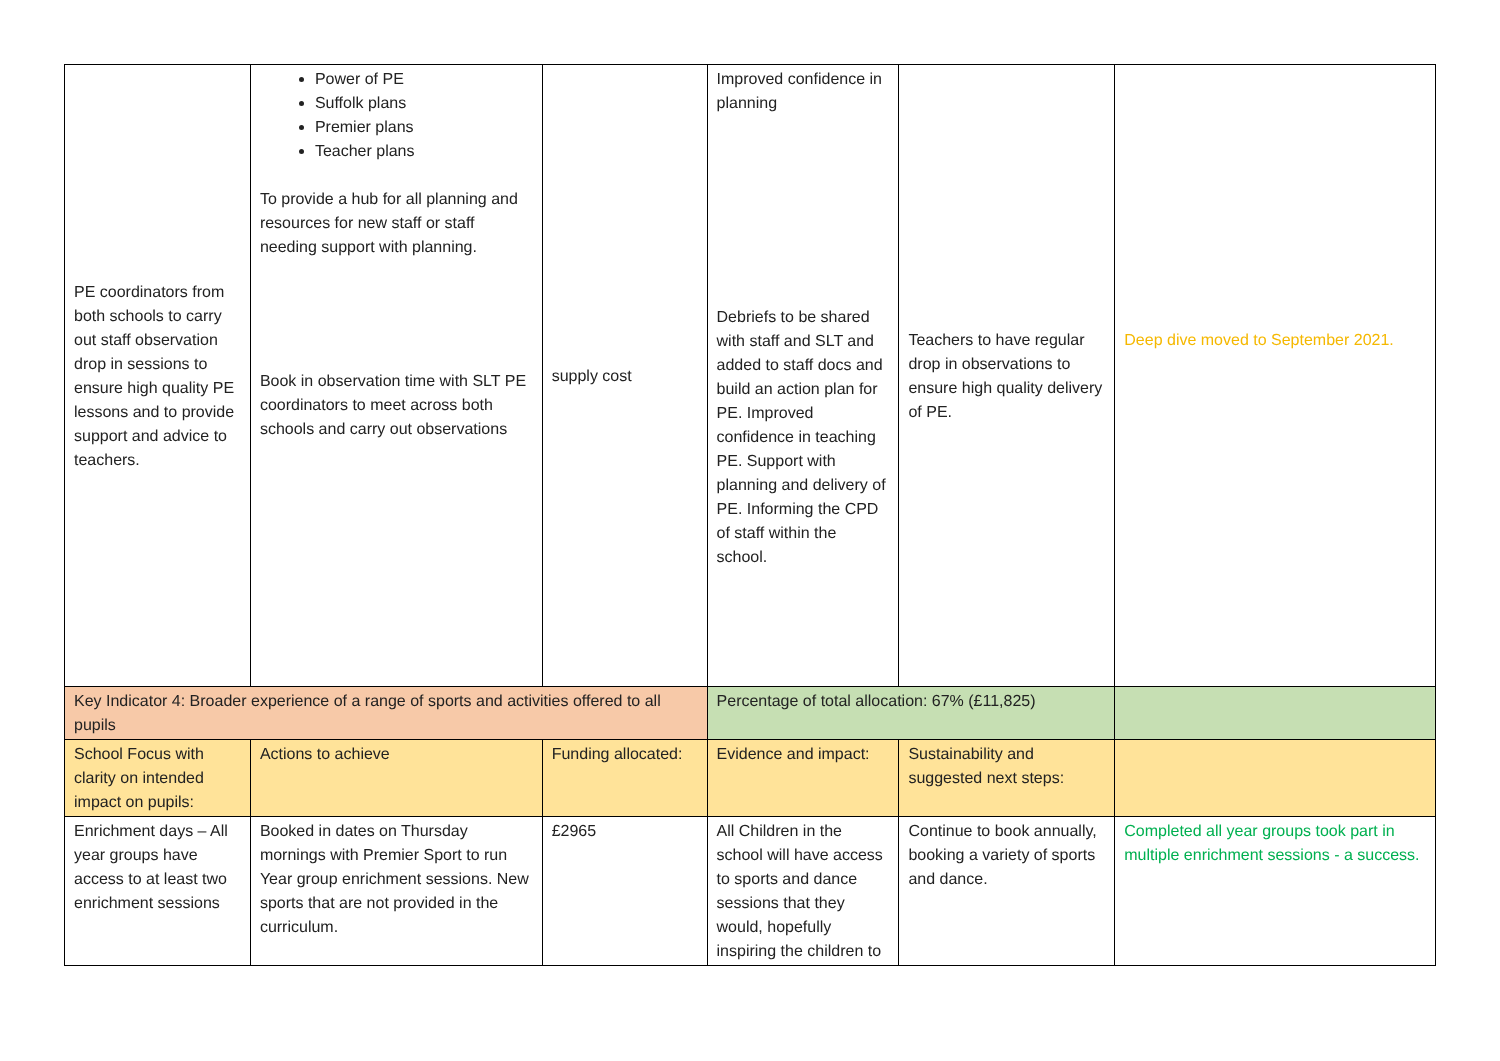| PE coordinators from both schools to carry out staff observation drop in sessions to ensure high quality PE lessons and to provide support and advice to teachers. | Power of PE Suffolk plans Premier plans Teacher plans To provide a hub for all planning and resources for new staff or staff needing support with planning. Book in observation time with SLT PE coordinators to meet across both schools and carry out observations | supply cost | Improved confidence in planning Debriefs to be shared with staff and SLT and added to staff docs and build an action plan for PE. Improved confidence in teaching PE. Support with planning and delivery of PE. Informing the CPD of staff within the school. | Teachers to have regular drop in observations to ensure high quality delivery of PE. | Deep dive moved to September 2021. |
| Key Indicator 4: Broader experience of a range of sports and activities offered to all pupils | | | Percentage of total allocation: 67% (£11,825) | | |
| School Focus with clarity on intended impact on pupils: | Actions to achieve | Funding allocated: | Evidence and impact: | Sustainability and suggested next steps: | |
| Enrichment days – All year groups have access to at least two enrichment sessions | Booked in dates on Thursday mornings with Premier Sport to run Year group enrichment sessions. New sports that are not provided in the curriculum. | £2965 | All Children in the school will have access to sports and dance sessions that they would, hopefully inspiring the children to | Continue to book annually, booking a variety of sports and dance. | Completed all year groups took part in multiple enrichment sessions - a success. |